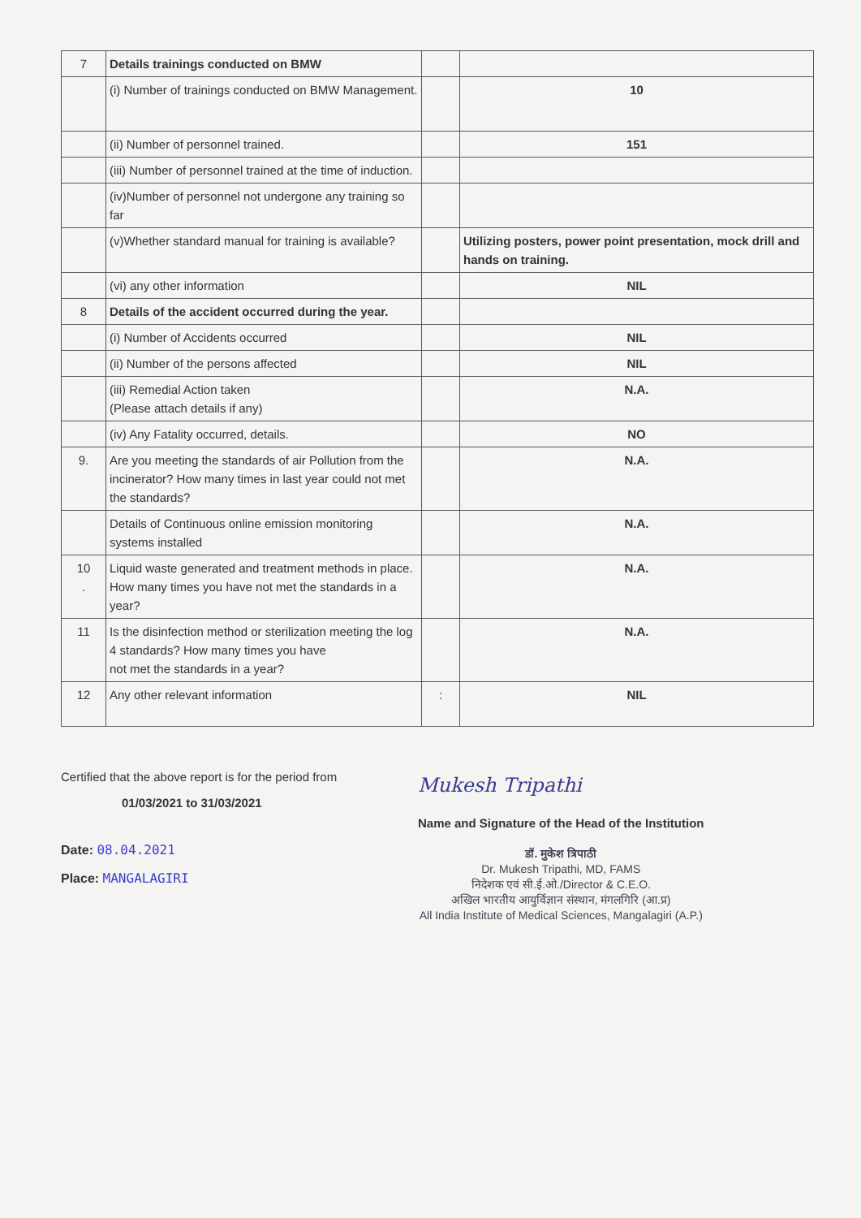| 7 | Details trainings conducted on BMW | | |
| | (i) Number of trainings conducted on BMW Management. | | 10 |
| | (ii) Number of personnel trained. | | 151 |
| | (iii) Number of personnel trained at the time of induction. | | |
| | (iv)Number of personnel not undergone any training so far | | |
| | (v)Whether standard manual for training is available? | | Utilizing posters, power point presentation, mock drill and hands on training. |
| | (vi) any other information | | NIL |
| 8 | Details of the accident occurred during the year. | | |
| | (i) Number of Accidents occurred | | NIL |
| | (ii) Number of the persons affected | | NIL |
| | (iii) Remedial Action taken (Please attach details if any) | | N.A. |
| | (iv) Any Fatality occurred, details. | | NO |
| 9. | Are you meeting the standards of air Pollution from the incinerator? How many times in last year could not met the standards? | | N.A. |
| | Details of Continuous online emission monitoring systems installed | | N.A. |
| 10 . | Liquid waste generated and treatment methods in place. How many times you have not met the standards in a year? | | N.A. |
| 11 | Is the disinfection method or sterilization meeting the log 4 standards? How many times you have not met the standards in a year? | | N.A. |
| 12 | Any other relevant information | : | NIL |
Certified that the above report is for the period from
01/03/2021 to 31/03/2021
Date: 08.04.2021
Place: MANGALAGIRI
Mukesh Tripathi
Name and Signature of the Head of the Institution
डॉ. मुकेश त्रिपाठी
Dr. Mukesh Tripathi, MD, FAMS
निदेशक एवं सी.ई.ओ./Director & C.E.O.
अखिल भारतीय आयुर्विज्ञान संस्थान, मंगलगिरि (आ.प्र)
All India Institute of Medical Sciences, Mangalagiri (A.P.)